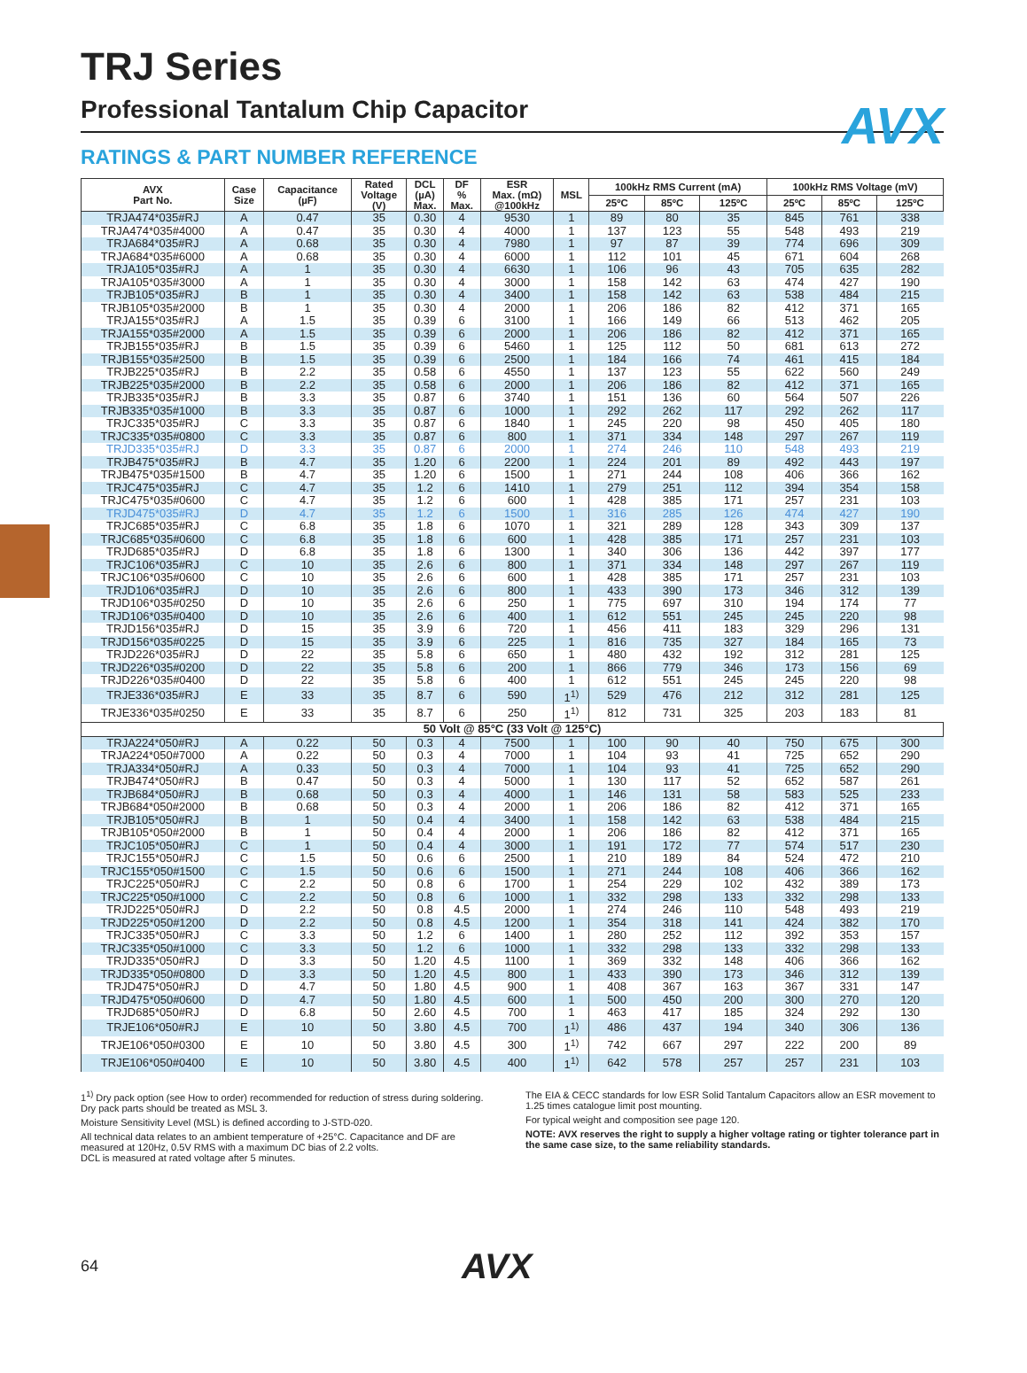AVX
TRJ Series
Professional Tantalum Chip Capacitor
RATINGS & PART NUMBER REFERENCE
| AVX Part No. | Case Size | Capacitance (µF) | Rated Voltage (V) | DCL (µA) Max. | DF % Max. | ESR Max. (mΩ) @100kHz | MSL | 100kHz RMS Current (mA) | | | 100kHz RMS Voltage (mV) | | |
| --- | --- | --- | --- | --- | --- | --- | --- | --- | --- | --- | --- | --- | --- |
| | | | | | | | | 25ºC | 85ºC | 125ºC | 25ºC | 85ºC | 125ºC |
| TRJA474*035#RJ | A | 0.47 | 35 | 0.30 | 4 | 9530 | 1 | 89 | 80 | 35 | 845 | 761 | 338 |
| TRJA474*035#4000 | A | 0.47 | 35 | 0.30 | 4 | 4000 | 1 | 137 | 123 | 55 | 548 | 493 | 219 |
| TRJA684*035#RJ | A | 0.68 | 35 | 0.30 | 4 | 7980 | 1 | 97 | 87 | 39 | 774 | 696 | 309 |
| TRJA684*035#6000 | A | 0.68 | 35 | 0.30 | 4 | 6000 | 1 | 112 | 101 | 45 | 671 | 604 | 268 |
| TRJA105*035#RJ | A | 1 | 35 | 0.30 | 4 | 6630 | 1 | 106 | 96 | 43 | 705 | 635 | 282 |
| TRJA105*035#3000 | A | 1 | 35 | 0.30 | 4 | 3000 | 1 | 158 | 142 | 63 | 474 | 427 | 190 |
| TRJB105*035#RJ | B | 1 | 35 | 0.30 | 4 | 3400 | 1 | 158 | 142 | 63 | 538 | 484 | 215 |
| TRJB105*035#2000 | B | 1 | 35 | 0.30 | 4 | 2000 | 1 | 206 | 186 | 82 | 412 | 371 | 165 |
| TRJA155*035#RJ | A | 1.5 | 35 | 0.39 | 6 | 3100 | 1 | 166 | 149 | 66 | 513 | 462 | 205 |
| TRJA155*035#2000 | A | 1.5 | 35 | 0.39 | 6 | 2000 | 1 | 206 | 186 | 82 | 412 | 371 | 165 |
| TRJB155*035#RJ | B | 1.5 | 35 | 0.39 | 6 | 5460 | 1 | 125 | 112 | 50 | 681 | 613 | 272 |
| TRJB155*035#2500 | B | 1.5 | 35 | 0.39 | 6 | 2500 | 1 | 184 | 166 | 74 | 461 | 415 | 184 |
| TRJB225*035#RJ | B | 2.2 | 35 | 0.58 | 6 | 4550 | 1 | 137 | 123 | 55 | 622 | 560 | 249 |
| TRJB225*035#2000 | B | 2.2 | 35 | 0.58 | 6 | 2000 | 1 | 206 | 186 | 82 | 412 | 371 | 165 |
| TRJB335*035#RJ | B | 3.3 | 35 | 0.87 | 6 | 3740 | 1 | 151 | 136 | 60 | 564 | 507 | 226 |
| TRJB335*035#1000 | B | 3.3 | 35 | 0.87 | 6 | 1000 | 1 | 292 | 262 | 117 | 292 | 262 | 117 |
| TRJC335*035#RJ | C | 3.3 | 35 | 0.87 | 6 | 1840 | 1 | 245 | 220 | 98 | 450 | 405 | 180 |
| TRJC335*035#0800 | C | 3.3 | 35 | 0.87 | 6 | 800 | 1 | 371 | 334 | 148 | 297 | 267 | 119 |
| TRJD335*035#RJ | D | 3.3 | 35 | 0.87 | 6 | 2000 | 1 | 274 | 246 | 110 | 548 | 493 | 219 |
| TRJB475*035#RJ | B | 4.7 | 35 | 1.20 | 6 | 2200 | 1 | 224 | 201 | 89 | 492 | 443 | 197 |
| TRJB475*035#1500 | B | 4.7 | 35 | 1.20 | 6 | 1500 | 1 | 271 | 244 | 108 | 406 | 366 | 162 |
| TRJC475*035#RJ | C | 4.7 | 35 | 1.2 | 6 | 1410 | 1 | 279 | 251 | 112 | 394 | 354 | 158 |
| TRJC475*035#0600 | C | 4.7 | 35 | 1.2 | 6 | 600 | 1 | 428 | 385 | 171 | 257 | 231 | 103 |
| TRJD475*035#RJ | D | 4.7 | 35 | 1.2 | 6 | 1500 | 1 | 316 | 285 | 126 | 474 | 427 | 190 |
| TRJC685*035#RJ | C | 6.8 | 35 | 1.8 | 6 | 1070 | 1 | 321 | 289 | 128 | 343 | 309 | 137 |
| TRJC685*035#0600 | C | 6.8 | 35 | 1.8 | 6 | 600 | 1 | 428 | 385 | 171 | 257 | 231 | 103 |
| TRJD685*035#RJ | D | 6.8 | 35 | 1.8 | 6 | 1300 | 1 | 340 | 306 | 136 | 442 | 397 | 177 |
| TRJC106*035#RJ | C | 10 | 35 | 2.6 | 6 | 800 | 1 | 371 | 334 | 148 | 297 | 267 | 119 |
| TRJC106*035#0600 | C | 10 | 35 | 2.6 | 6 | 600 | 1 | 428 | 385 | 171 | 257 | 231 | 103 |
| TRJD106*035#RJ | D | 10 | 35 | 2.6 | 6 | 800 | 1 | 433 | 390 | 173 | 346 | 312 | 139 |
| TRJD106*035#0250 | D | 10 | 35 | 2.6 | 6 | 250 | 1 | 775 | 697 | 310 | 194 | 174 | 77 |
| TRJD106*035#0400 | D | 10 | 35 | 2.6 | 6 | 400 | 1 | 612 | 551 | 245 | 245 | 220 | 98 |
| TRJD156*035#RJ | D | 15 | 35 | 3.9 | 6 | 720 | 1 | 456 | 411 | 183 | 329 | 296 | 131 |
| TRJD156*035#0225 | D | 15 | 35 | 3.9 | 6 | 225 | 1 | 816 | 735 | 327 | 184 | 165 | 73 |
| TRJD226*035#RJ | D | 22 | 35 | 5.8 | 6 | 650 | 1 | 480 | 432 | 192 | 312 | 281 | 125 |
| TRJD226*035#0200 | D | 22 | 35 | 5.8 | 6 | 200 | 1 | 866 | 779 | 346 | 173 | 156 | 69 |
| TRJD226*035#0400 | D | 22 | 35 | 5.8 | 6 | 400 | 1 | 612 | 551 | 245 | 245 | 220 | 98 |
| TRJE336*035#RJ | E | 33 | 35 | 8.7 | 6 | 590 | 1<sup>1)</sup> | 529 | 476 | 212 | 312 | 281 | 125 |
| TRJE336*035#0250 | E | 33 | 35 | 8.7 | 6 | 250 | 1<sup>1)</sup> | 812 | 731 | 325 | 203 | 183 | 81 |
| 50 Volt @ 85°C (33 Volt @ 125°C) | | | | | | | | | | | | | |
| TRJA224*050#RJ | A | 0.22 | 50 | 0.3 | 4 | 7500 | 1 | 100 | 90 | 40 | 750 | 675 | 300 |
| TRJA224*050#7000 | A | 0.22 | 50 | 0.3 | 4 | 7000 | 1 | 104 | 93 | 41 | 725 | 652 | 290 |
| TRJA334*050#RJ | A | 0.33 | 50 | 0.3 | 4 | 7000 | 1 | 104 | 93 | 41 | 725 | 652 | 290 |
| TRJB474*050#RJ | B | 0.47 | 50 | 0.3 | 4 | 5000 | 1 | 130 | 117 | 52 | 652 | 587 | 261 |
| TRJB684*050#RJ | B | 0.68 | 50 | 0.3 | 4 | 4000 | 1 | 146 | 131 | 58 | 583 | 525 | 233 |
| TRJB684*050#2000 | B | 0.68 | 50 | 0.3 | 4 | 2000 | 1 | 206 | 186 | 82 | 412 | 371 | 165 |
| TRJB105*050#RJ | B | 1 | 50 | 0.4 | 4 | 3400 | 1 | 158 | 142 | 63 | 538 | 484 | 215 |
| TRJB105*050#2000 | B | 1 | 50 | 0.4 | 4 | 2000 | 1 | 206 | 186 | 82 | 412 | 371 | 165 |
| TRJC105*050#RJ | C | 1 | 50 | 0.4 | 4 | 3000 | 1 | 191 | 172 | 77 | 574 | 517 | 230 |
| TRJC155*050#RJ | C | 1.5 | 50 | 0.6 | 6 | 2500 | 1 | 210 | 189 | 84 | 524 | 472 | 210 |
| TRJC155*050#1500 | C | 1.5 | 50 | 0.6 | 6 | 1500 | 1 | 271 | 244 | 108 | 406 | 366 | 162 |
| TRJC225*050#RJ | C | 2.2 | 50 | 0.8 | 6 | 1700 | 1 | 254 | 229 | 102 | 432 | 389 | 173 |
| TRJC225*050#1000 | C | 2.2 | 50 | 0.8 | 6 | 1000 | 1 | 332 | 298 | 133 | 332 | 298 | 133 |
| TRJD225*050#RJ | D | 2.2 | 50 | 0.8 | 4.5 | 2000 | 1 | 274 | 246 | 110 | 548 | 493 | 219 |
| TRJD225*050#1200 | D | 2.2 | 50 | 0.8 | 4.5 | 1200 | 1 | 354 | 318 | 141 | 424 | 382 | 170 |
| TRJC335*050#RJ | C | 3.3 | 50 | 1.2 | 6 | 1400 | 1 | 280 | 252 | 112 | 392 | 353 | 157 |
| TRJC335*050#1000 | C | 3.3 | 50 | 1.2 | 6 | 1000 | 1 | 332 | 298 | 133 | 332 | 298 | 133 |
| TRJD335*050#RJ | D | 3.3 | 50 | 1.20 | 4.5 | 1100 | 1 | 369 | 332 | 148 | 406 | 366 | 162 |
| TRJD335*050#0800 | D | 3.3 | 50 | 1.20 | 4.5 | 800 | 1 | 433 | 390 | 173 | 346 | 312 | 139 |
| TRJD475*050#RJ | D | 4.7 | 50 | 1.80 | 4.5 | 900 | 1 | 408 | 367 | 163 | 367 | 331 | 147 |
| TRJD475*050#0600 | D | 4.7 | 50 | 1.80 | 4.5 | 600 | 1 | 500 | 450 | 200 | 300 | 270 | 120 |
| TRJD685*050#RJ | D | 6.8 | 50 | 2.60 | 4.5 | 700 | 1 | 463 | 417 | 185 | 324 | 292 | 130 |
| TRJE106*050#RJ | E | 10 | 50 | 3.80 | 4.5 | 700 | 1<sup>1)</sup> | 486 | 437 | 194 | 340 | 306 | 136 |
| TRJE106*050#0300 | E | 10 | 50 | 3.80 | 4.5 | 300 | 1<sup>1)</sup> | 742 | 667 | 297 | 222 | 200 | 89 |
| TRJE106*050#0400 | E | 10 | 50 | 3.80 | 4.5 | 400 | 1<sup>1)</sup> | 642 | 578 | 257 | 257 | 231 | 103 |
1<sup>1)</sup> Dry pack option (see How to order) recommended for reduction of stress during soldering. Dry pack parts should be treated as MSL 3.
Moisture Sensitivity Level (MSL) is defined according to J-STD-020.
All technical data relates to an ambient temperature of +25°C. Capacitance and DF are measured at 120Hz, 0.5V RMS with a maximum DC bias of 2.2 volts.
DCL is measured at rated voltage after 5 minutes.
The EIA & CECC standards for low ESR Solid Tantalum Capacitors allow an ESR movement to 1.25 times catalogue limit post mounting.
For typical weight and composition see page 120.
NOTE: AVX reserves the right to supply a higher voltage rating or tighter tolerance part in the same case size, to the same reliability standards.
64 AVX